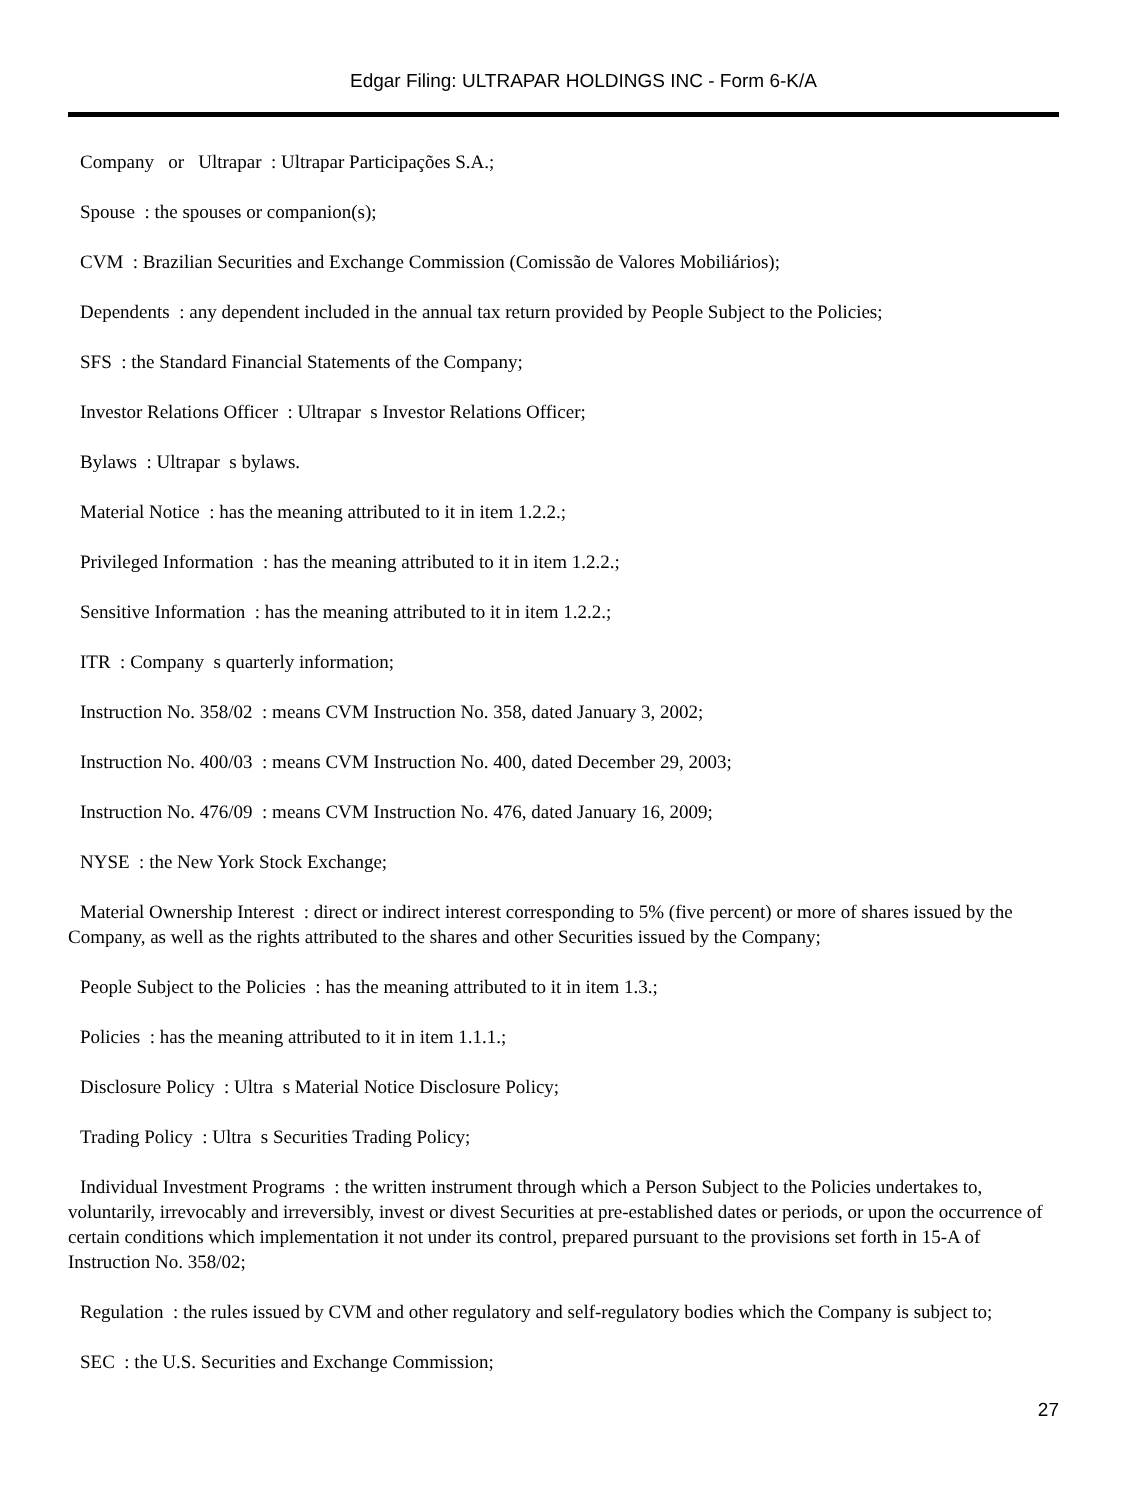Edgar Filing: ULTRAPAR HOLDINGS INC - Form 6-K/A
Company or Ultrapar : Ultrapar Participações S.A.;
Spouse : the spouses or companion(s);
CVM : Brazilian Securities and Exchange Commission (Comissão de Valores Mobiliários);
Dependents : any dependent included in the annual tax return provided by People Subject to the Policies;
SFS : the Standard Financial Statements of the Company;
Investor Relations Officer : Ultrapar s Investor Relations Officer;
Bylaws : Ultrapar s bylaws.
Material Notice : has the meaning attributed to it in item 1.2.2.;
Privileged Information : has the meaning attributed to it in item 1.2.2.;
Sensitive Information : has the meaning attributed to it in item 1.2.2.;
ITR : Company s quarterly information;
Instruction No. 358/02 : means CVM Instruction No. 358, dated January 3, 2002;
Instruction No. 400/03 : means CVM Instruction No. 400, dated December 29, 2003;
Instruction No. 476/09 : means CVM Instruction No. 476, dated January 16, 2009;
NYSE : the New York Stock Exchange;
Material Ownership Interest : direct or indirect interest corresponding to 5% (five percent) or more of shares issued by the Company, as well as the rights attributed to the shares and other Securities issued by the Company;
People Subject to the Policies : has the meaning attributed to it in item 1.3.;
Policies : has the meaning attributed to it in item 1.1.1.;
Disclosure Policy : Ultra s Material Notice Disclosure Policy;
Trading Policy : Ultra s Securities Trading Policy;
Individual Investment Programs : the written instrument through which a Person Subject to the Policies undertakes to, voluntarily, irrevocably and irreversibly, invest or divest Securities at pre-established dates or periods, or upon the occurrence of certain conditions which implementation it not under its control, prepared pursuant to the provisions set forth in 15-A of Instruction No. 358/02;
Regulation : the rules issued by CVM and other regulatory and self-regulatory bodies which the Company is subject to;
SEC : the U.S. Securities and Exchange Commission;
27